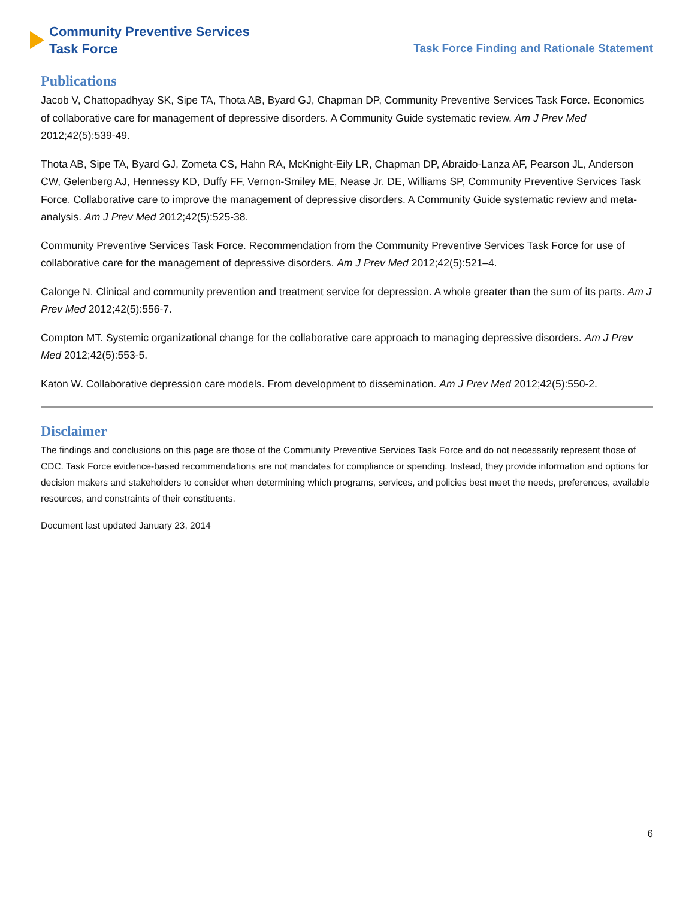Community Preventive Services
Task Force
Task Force Finding and Rationale Statement
Publications
Jacob V, Chattopadhyay SK, Sipe TA, Thota AB, Byard GJ, Chapman DP, Community Preventive Services Task Force. Economics of collaborative care for management of depressive disorders. A Community Guide systematic review. Am J Prev Med 2012;42(5):539-49.
Thota AB, Sipe TA, Byard GJ, Zometa CS, Hahn RA, McKnight-Eily LR, Chapman DP, Abraido-Lanza AF, Pearson JL, Anderson CW, Gelenberg AJ, Hennessy KD, Duffy FF, Vernon-Smiley ME, Nease Jr. DE, Williams SP, Community Preventive Services Task Force. Collaborative care to improve the management of depressive disorders. A Community Guide systematic review and meta-analysis. Am J Prev Med 2012;42(5):525-38.
Community Preventive Services Task Force. Recommendation from the Community Preventive Services Task Force for use of collaborative care for the management of depressive disorders. Am J Prev Med 2012;42(5):521–4.
Calonge N. Clinical and community prevention and treatment service for depression. A whole greater than the sum of its parts. Am J Prev Med 2012;42(5):556-7.
Compton MT. Systemic organizational change for the collaborative care approach to managing depressive disorders. Am J Prev Med 2012;42(5):553-5.
Katon W. Collaborative depression care models. From development to dissemination. Am J Prev Med 2012;42(5):550-2.
Disclaimer
The findings and conclusions on this page are those of the Community Preventive Services Task Force and do not necessarily represent those of CDC. Task Force evidence-based recommendations are not mandates for compliance or spending. Instead, they provide information and options for decision makers and stakeholders to consider when determining which programs, services, and policies best meet the needs, preferences, available resources, and constraints of their constituents.
Document last updated January 23, 2014
6